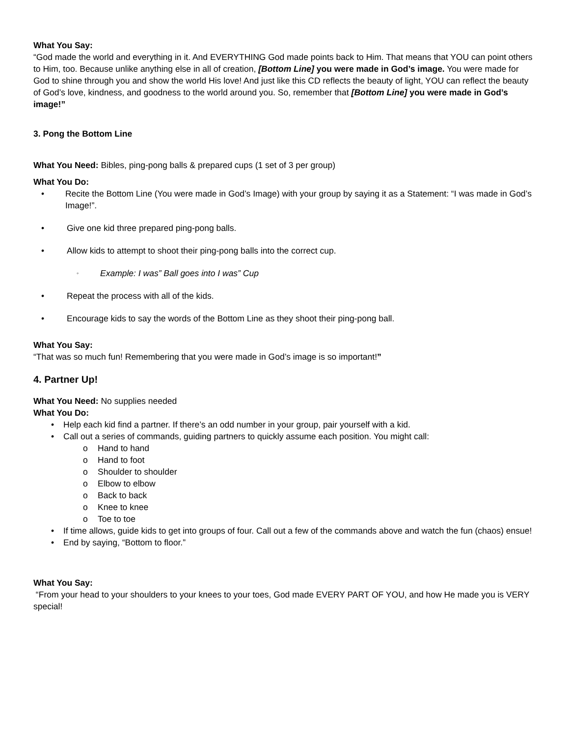What You Say:
“God made the world and everything in it. And EVERYTHING God made points back to Him. That means that YOU can point others to Him, too. Because unlike anything else in all of creation, [Bottom Line] you were made in God’s image. You were made for God to shine through you and show the world His love! And just like this CD reflects the beauty of light, YOU can reflect the beauty of God’s love, kindness, and goodness to the world around you. So, remember that [Bottom Line] you were made in God’s image!”
3. Pong the Bottom Line
What You Need: Bibles, ping-pong balls & prepared cups (1 set of 3 per group)
What You Do:
• Recite the Bottom Line (You were made in God’s Image) with your group by saying it as a Statement: “I was made in God’s Image!”.
• Give one kid three prepared ping-pong balls.
• Allow kids to attempt to shoot their ping-pong balls into the correct cup.
◦ Example: I was” Ball goes into I was” Cup
• Repeat the process with all of the kids.
• Encourage kids to say the words of the Bottom Line as they shoot their ping-pong ball.
What You Say:
“That was so much fun! Remembering that you were made in God’s image is so important!”
4. Partner Up!
What You Need: No supplies needed
What You Do:
• Help each kid find a partner. If there’s an odd number in your group, pair yourself with a kid.
• Call out a series of commands, guiding partners to quickly assume each position. You might call:
o Hand to hand
o Hand to foot
o Shoulder to shoulder
o Elbow to elbow
o Back to back
o Knee to knee
o Toe to toe
• If time allows, guide kids to get into groups of four. Call out a few of the commands above and watch the fun (chaos) ensue!
• End by saying, “Bottom to floor.”
What You Say:
“From your head to your shoulders to your knees to your toes, God made EVERY PART OF YOU, and how He made you is VERY special!